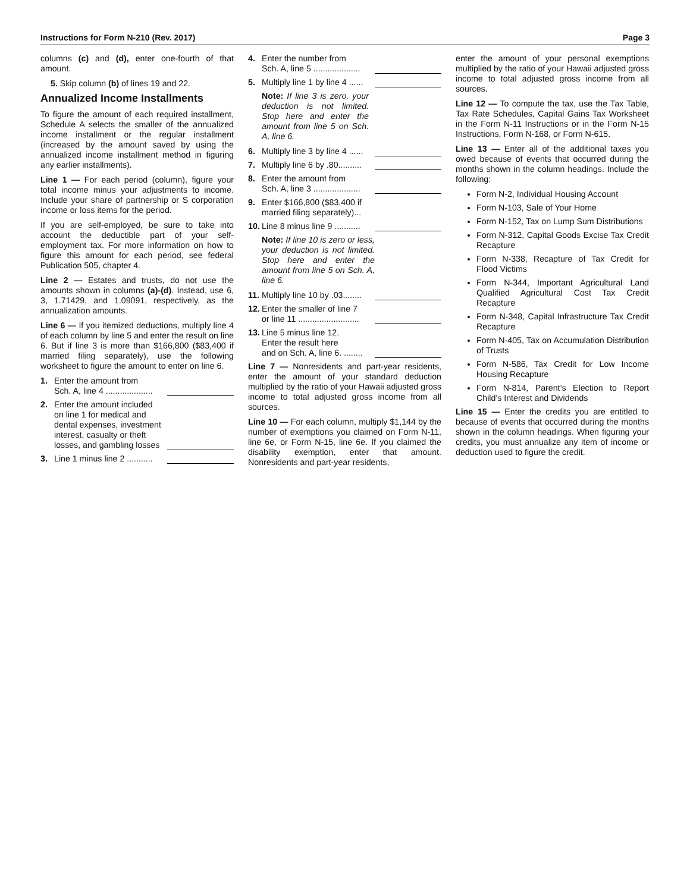Instructions for Form N-210 (Rev. 2017) Page 3
columns (c) and (d), enter one-fourth of that amount.
5. Skip column (b) of lines 19 and 22.
Annualized Income Installments
To figure the amount of each required installment, Schedule A selects the smaller of the annualized income installment or the regular installment (increased by the amount saved by using the annualized income installment method in figuring any earlier installments).
Line 1 — For each period (column), figure your total income minus your adjustments to income. Include your share of partnership or S corporation income or loss items for the period.
If you are self-employed, be sure to take into account the deductible part of your self-employment tax. For more information on how to figure this amount for each period, see federal Publication 505, chapter 4.
Line 2 — Estates and trusts, do not use the amounts shown in columns (a)-(d). Instead, use 6, 3, 1.71429, and 1.09091, respectively, as the annualization amounts.
Line 6 — If you itemized deductions, multiply line 4 of each column by line 5 and enter the result on line 6. But if line 3 is more than $166,800 ($83,400 if married filing separately), use the following worksheet to figure the amount to enter on line 6.
1. Enter the amount from
Sch. A, line 4 ....................
2. Enter the amount included on line 1 for medical and dental expenses, investment interest, casualty or theft losses, and gambling losses
3. Line 1 minus line 2 ...........
4. Enter the number from
Sch. A, line 5 ....................
5. Multiply line 1 by line 4 ......
Note: If line 3 is zero, your deduction is not limited. Stop here and enter the amount from line 5 on Sch. A, line 6.
6. Multiply line 3 by line 4 ......
7. Multiply line 6 by .80..........
8. Enter the amount from
Sch. A, line 3 ....................
9. Enter $166,800 ($83,400 if married filing separately)...
10. Line 8 minus line 9 ...........
Note: If line 10 is zero or less, your deduction is not limited. Stop here and enter the amount from line 5 on Sch. A, line 6.
11. Multiply line 10 by .03........
12. Enter the smaller of line 7
or line 11 ..........................
13. Line 5 minus line 12.
Enter the result here
and on Sch. A, line 6. ........
Line 7 — Nonresidents and part-year residents, enter the amount of your standard deduction multiplied by the ratio of your Hawaii adjusted gross income to total adjusted gross income from all sources.
Line 10 — For each column, multiply $1,144 by the number of exemptions you claimed on Form N-11, line 6e, or Form N-15, line 6e. If you claimed the disability exemption, enter that amount. Nonresidents and part-year residents,
enter the amount of your personal exemptions multiplied by the ratio of your Hawaii adjusted gross income to total adjusted gross income from all sources.
Line 12 — To compute the tax, use the Tax Table, Tax Rate Schedules, Capital Gains Tax Worksheet in the Form N-11 Instructions or in the Form N-15 Instructions, Form N-168, or Form N-615.
Line 13 — Enter all of the additional taxes you owed because of events that occurred during the months shown in the column headings. Include the following:
Form N-2, Individual Housing Account
Form N-103, Sale of Your Home
Form N-152, Tax on Lump Sum Distributions
Form N-312, Capital Goods Excise Tax Credit Recapture
Form N-338, Recapture of Tax Credit for Flood Victims
Form N-344, Important Agricultural Land Qualified Agricultural Cost Tax Credit Recapture
Form N-348, Capital Infrastructure Tax Credit Recapture
Form N-405, Tax on Accumulation Distribution of Trusts
Form N-586, Tax Credit for Low Income Housing Recapture
Form N-814, Parent’s Election to Report Child’s Interest and Dividends
Line 15 — Enter the credits you are entitled to because of events that occurred during the months shown in the column headings. When figuring your credits, you must annualize any item of income or deduction used to figure the credit.